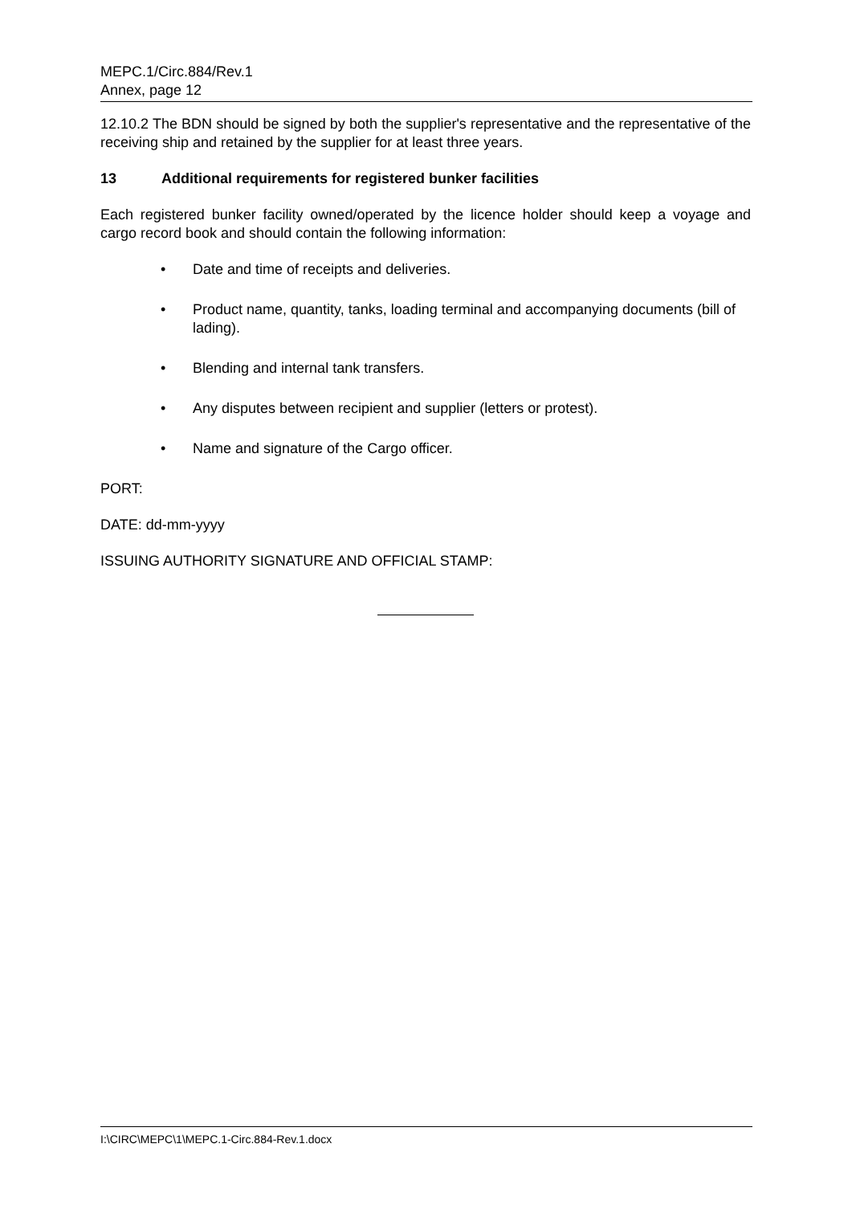MEPC.1/Circ.884/Rev.1
Annex, page 12
12.10.2 The BDN should be signed by both the supplier's representative and the representative of the receiving ship and retained by the supplier for at least three years.
13 Additional requirements for registered bunker facilities
Each registered bunker facility owned/operated by the licence holder should keep a voyage and cargo record book and should contain the following information:
• Date and time of receipts and deliveries.
• Product name, quantity, tanks, loading terminal and accompanying documents (bill of lading).
• Blending and internal tank transfers.
• Any disputes between recipient and supplier (letters or protest).
• Name and signature of the Cargo officer.
PORT:
DATE: dd-mm-yyyy
ISSUING AUTHORITY SIGNATURE AND OFFICIAL STAMP:
I:\CIRC\MEPC\1\MEPC.1-Circ.884-Rev.1.docx